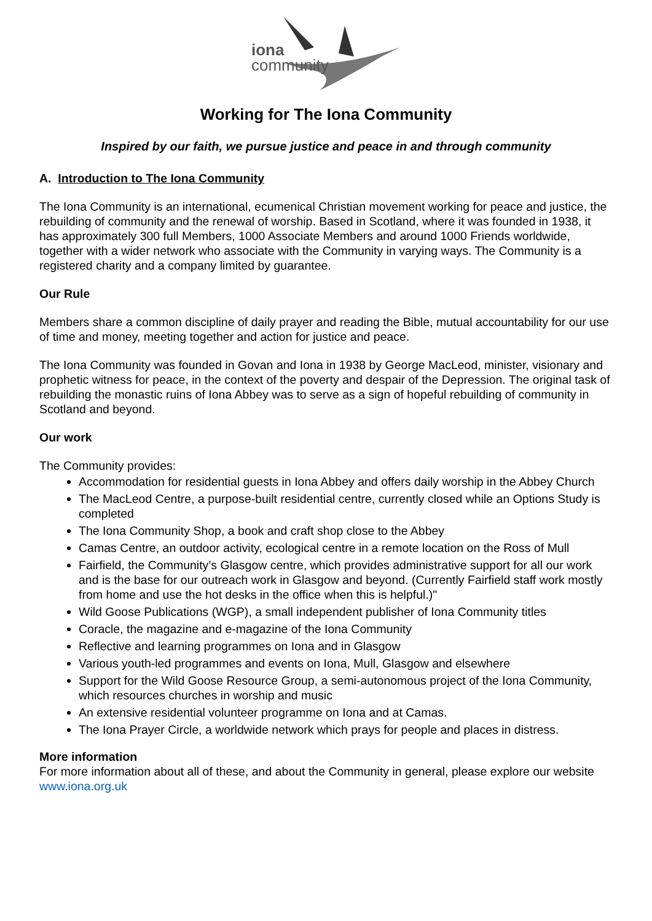iona
community
Working for The Iona Community
Inspired by our faith, we pursue justice and peace in and through community
A. Introduction to The Iona Community
The Iona Community is an international, ecumenical Christian movement working for peace and justice, the rebuilding of community and the renewal of worship. Based in Scotland, where it was founded in 1938, it has approximately 300 full Members, 1000 Associate Members and around 1000 Friends worldwide, together with a wider network who associate with the Community in varying ways. The Community is a registered charity and a company limited by guarantee.
Our Rule
Members share a common discipline of daily prayer and reading the Bible, mutual accountability for our use of time and money, meeting together and action for justice and peace.
The Iona Community was founded in Govan and Iona in 1938 by George MacLeod, minister, visionary and prophetic witness for peace, in the context of the poverty and despair of the Depression. The original task of rebuilding the monastic ruins of Iona Abbey was to serve as a sign of hopeful rebuilding of community in Scotland and beyond.
Our work
The Community provides:
Accommodation for residential guests in Iona Abbey and offers daily worship in the Abbey Church
The MacLeod Centre, a purpose-built residential centre, currently closed while an Options Study is completed
The Iona Community Shop, a book and craft shop close to the Abbey
Camas Centre, an outdoor activity, ecological centre in a remote location on the Ross of Mull
Fairfield, the Community’s Glasgow centre, which provides administrative support for all our work and is the base for our outreach work in Glasgow and beyond. (Currently Fairfield staff work mostly from home and use the hot desks in the office when this is helpful.)"
Wild Goose Publications (WGP), a small independent publisher of Iona Community titles
Coracle, the magazine and e-magazine of the Iona Community
Reflective and learning programmes on Iona and in Glasgow
Various youth-led programmes and events on Iona, Mull, Glasgow and elsewhere
Support for the Wild Goose Resource Group, a semi-autonomous project of the Iona Community, which resources churches in worship and music
An extensive residential volunteer programme on Iona and at Camas.
The Iona Prayer Circle, a worldwide network which prays for people and places in distress.
More information
For more information about all of these, and about the Community in general, please explore our website www.iona.org.uk